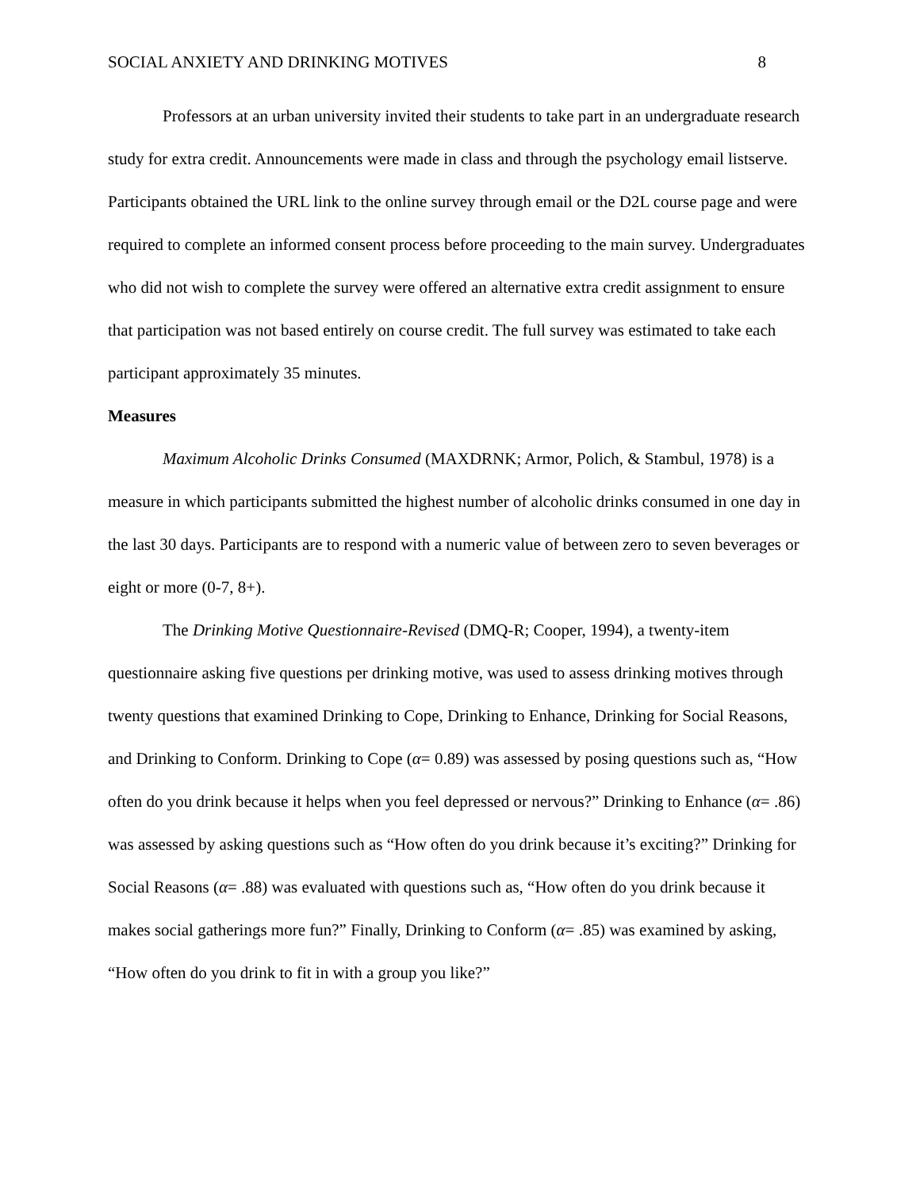SOCIAL ANXIETY AND DRINKING MOTIVES 8
Professors at an urban university invited their students to take part in an undergraduate research study for extra credit. Announcements were made in class and through the psychology email listserve. Participants obtained the URL link to the online survey through email or the D2L course page and were required to complete an informed consent process before proceeding to the main survey. Undergraduates who did not wish to complete the survey were offered an alternative extra credit assignment to ensure that participation was not based entirely on course credit. The full survey was estimated to take each participant approximately 35 minutes.
Measures
Maximum Alcoholic Drinks Consumed (MAXDRNK; Armor, Polich, & Stambul, 1978) is a measure in which participants submitted the highest number of alcoholic drinks consumed in one day in the last 30 days. Participants are to respond with a numeric value of between zero to seven beverages or eight or more (0-7, 8+).
The Drinking Motive Questionnaire-Revised (DMQ-R; Cooper, 1994), a twenty-item questionnaire asking five questions per drinking motive, was used to assess drinking motives through twenty questions that examined Drinking to Cope, Drinking to Enhance, Drinking for Social Reasons, and Drinking to Conform. Drinking to Cope (α= 0.89) was assessed by posing questions such as, “How often do you drink because it helps when you feel depressed or nervous?” Drinking to Enhance (α= .86) was assessed by asking questions such as “How often do you drink because it’s exciting?” Drinking for Social Reasons (α= .88) was evaluated with questions such as, “How often do you drink because it makes social gatherings more fun?” Finally, Drinking to Conform (α= .85) was examined by asking, “How often do you drink to fit in with a group you like?”